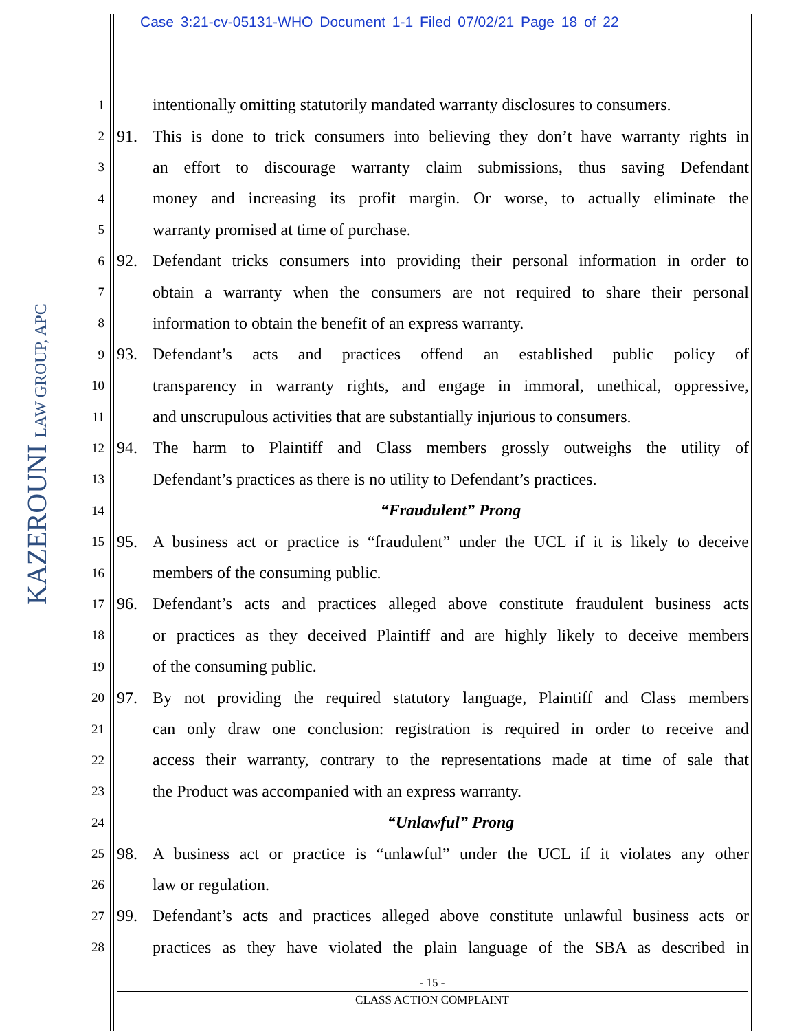Case 3:21-cv-05131-WHO Document 1-1 Filed 07/02/21 Page 18 of 22
KAZEROUNI LAW GROUP, APC
1 intentionally omitting statutorily mandated warranty disclosures to consumers.
2 91. This is done to trick consumers into believing they don’t have warranty rights in
3 an effort to discourage warranty claim submissions, thus saving Defendant
4 money and increasing its profit margin. Or worse, to actually eliminate the
5 warranty promised at time of purchase.
6 92. Defendant tricks consumers into providing their personal information in order to
7 obtain a warranty when the consumers are not required to share their personal
8 information to obtain the benefit of an express warranty.
9 93. Defendant’s acts and practices offend an established public policy of
10 transparency in warranty rights, and engage in immoral, unethical, oppressive,
11 and unscrupulous activities that are substantially injurious to consumers.
12 94. The harm to Plaintiff and Class members grossly outweighs the utility of
13 Defendant’s practices as there is no utility to Defendant’s practices.
14 “Fraudulent” Prong
15 95. A business act or practice is “fraudulent” under the UCL if it is likely to deceive
16 members of the consuming public.
17 96. Defendant’s acts and practices alleged above constitute fraudulent business acts
18 or practices as they deceived Plaintiff and are highly likely to deceive members
19 of the consuming public.
20 97. By not providing the required statutory language, Plaintiff and Class members
21 can only draw one conclusion: registration is required in order to receive and
22 access their warranty, contrary to the representations made at time of sale that
23 the Product was accompanied with an express warranty.
24 “Unlawful” Prong
25 98. A business act or practice is “unlawful” under the UCL if it violates any other
26 law or regulation.
27 99. Defendant’s acts and practices alleged above constitute unlawful business acts or
28 practices as they have violated the plain language of the SBA as described in
- 15 -
CLASS ACTION COMPLAINT